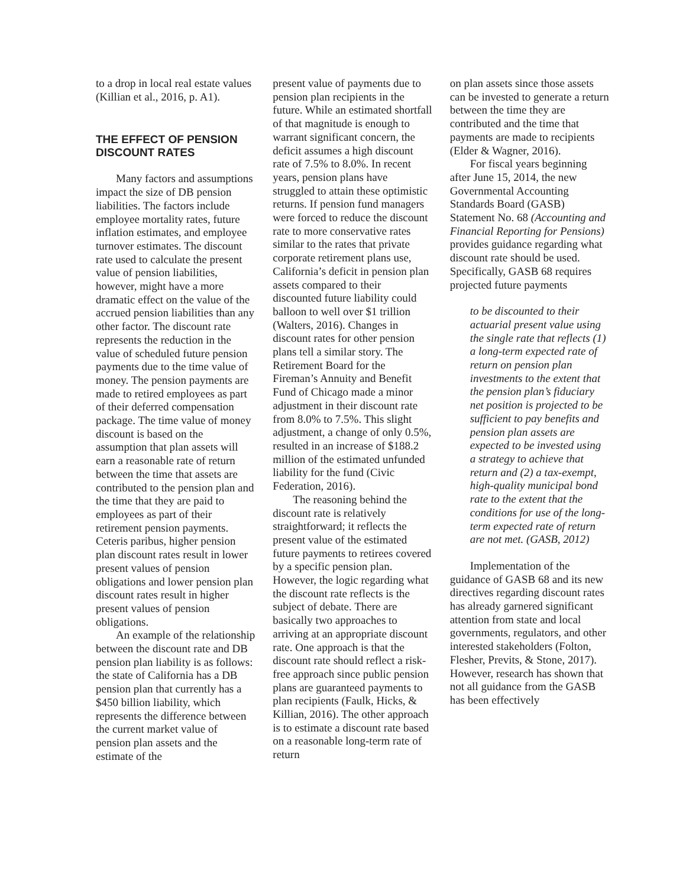to a drop in local real estate values (Killian et al., 2016, p. A1).
THE EFFECT OF PENSION DISCOUNT RATES
Many factors and assumptions impact the size of DB pension liabilities. The factors include employee mortality rates, future inflation estimates, and employee turnover estimates. The discount rate used to calculate the present value of pension liabilities, however, might have a more dramatic effect on the value of the accrued pension liabilities than any other factor. The discount rate represents the reduction in the value of scheduled future pension payments due to the time value of money. The pension payments are made to retired employees as part of their deferred compensation package. The time value of money discount is based on the assumption that plan assets will earn a reasonable rate of return between the time that assets are contributed to the pension plan and the time that they are paid to employees as part of their retirement pension payments. Ceteris paribus, higher pension plan discount rates result in lower present values of pension obligations and lower pension plan discount rates result in higher present values of pension obligations.
An example of the relationship between the discount rate and DB pension plan liability is as follows: the state of California has a DB pension plan that currently has a $450 billion liability, which represents the difference between the current market value of pension plan assets and the estimate of the
present value of payments due to pension plan recipients in the future. While an estimated shortfall of that magnitude is enough to warrant significant concern, the deficit assumes a high discount rate of 7.5% to 8.0%. In recent years, pension plans have struggled to attain these optimistic returns. If pension fund managers were forced to reduce the discount rate to more conservative rates similar to the rates that private corporate retirement plans use, California’s deficit in pension plan assets compared to their discounted future liability could balloon to well over $1 trillion (Walters, 2016). Changes in discount rates for other pension plans tell a similar story. The Retirement Board for the Fireman’s Annuity and Benefit Fund of Chicago made a minor adjustment in their discount rate from 8.0% to 7.5%. This slight adjustment, a change of only 0.5%, resulted in an increase of $188.2 million of the estimated unfunded liability for the fund (Civic Federation, 2016).
The reasoning behind the discount rate is relatively straightforward; it reflects the present value of the estimated future payments to retirees covered by a specific pension plan. However, the logic regarding what the discount rate reflects is the subject of debate. There are basically two approaches to arriving at an appropriate discount rate. One approach is that the discount rate should reflect a risk-free approach since public pension plans are guaranteed payments to plan recipients (Faulk, Hicks, & Killian, 2016). The other approach is to estimate a discount rate based on a reasonable long-term rate of return
on plan assets since those assets can be invested to generate a return between the time they are contributed and the time that payments are made to recipients (Elder & Wagner, 2016).
For fiscal years beginning after June 15, 2014, the new Governmental Accounting Standards Board (GASB) Statement No. 68 (Accounting and Financial Reporting for Pensions) provides guidance regarding what discount rate should be used. Specifically, GASB 68 requires projected future payments
to be discounted to their actuarial present value using the single rate that reflects (1) a long-term expected rate of return on pension plan investments to the extent that the pension plan’s fiduciary net position is projected to be sufficient to pay benefits and pension plan assets are expected to be invested using a strategy to achieve that return and (2) a tax-exempt, high-quality municipal bond rate to the extent that the conditions for use of the long-term expected rate of return are not met. (GASB, 2012)
Implementation of the guidance of GASB 68 and its new directives regarding discount rates has already garnered significant attention from state and local governments, regulators, and other interested stakeholders (Folton, Flesher, Previts, & Stone, 2017). However, research has shown that not all guidance from the GASB has been effectively